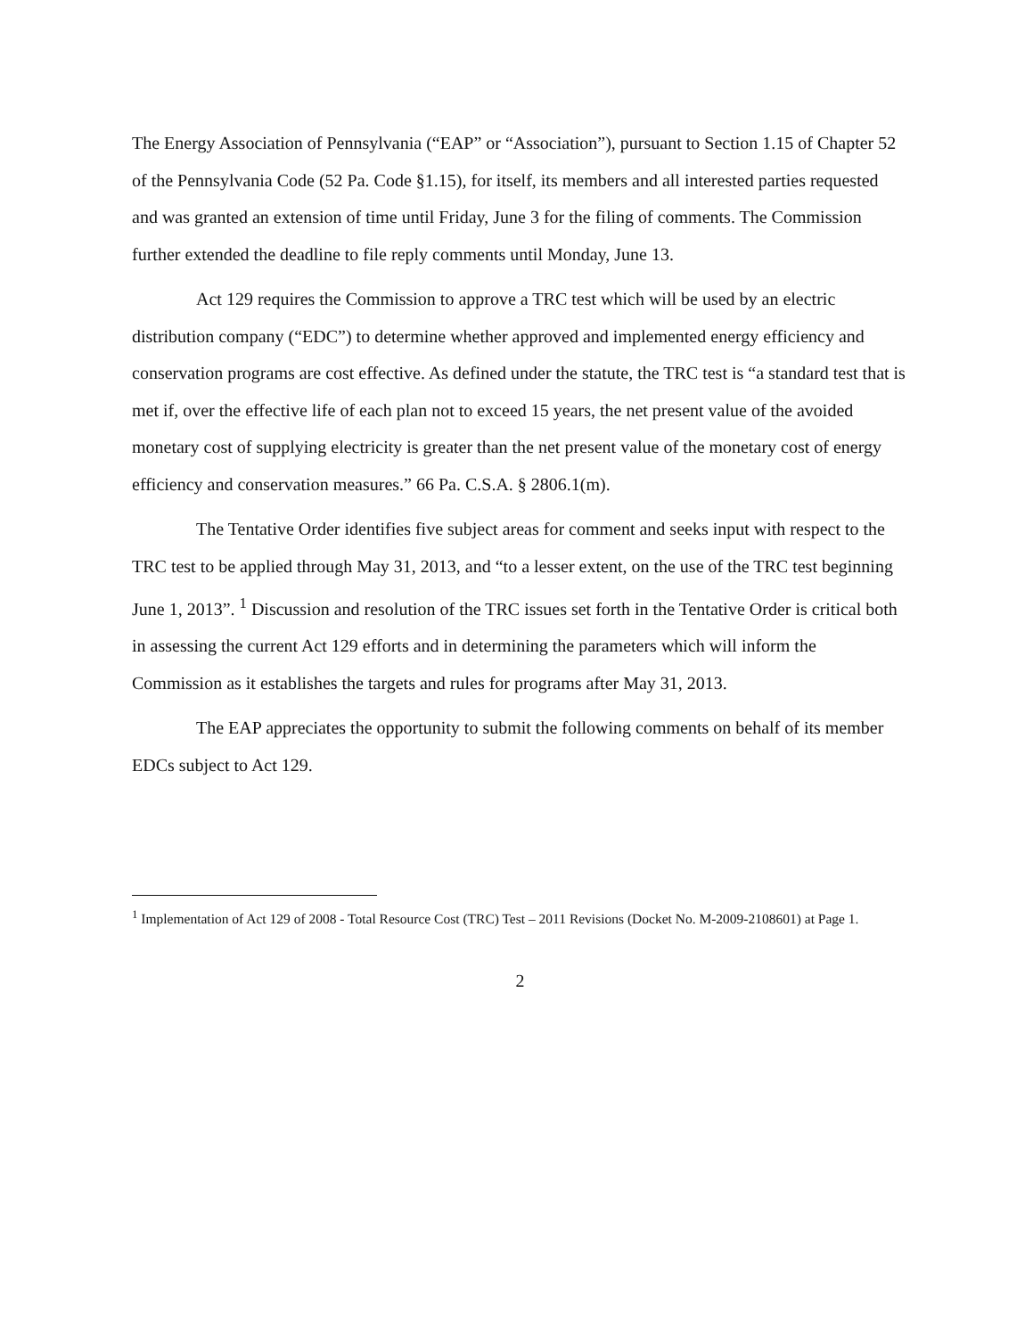The Energy Association of Pennsylvania (“EAP” or “Association”), pursuant to Section 1.15 of Chapter 52 of the Pennsylvania Code (52 Pa. Code §1.15), for itself, its members and all interested parties requested and was granted an extension of time until Friday, June 3 for the filing of comments. The Commission further extended the deadline to file reply comments until Monday, June 13.
Act 129 requires the Commission to approve a TRC test which will be used by an electric distribution company (“EDC”) to determine whether approved and implemented energy efficiency and conservation programs are cost effective. As defined under the statute, the TRC test is “a standard test that is met if, over the effective life of each plan not to exceed 15 years, the net present value of the avoided monetary cost of supplying electricity is greater than the net present value of the monetary cost of energy efficiency and conservation measures.” 66 Pa. C.S.A. § 2806.1(m).
The Tentative Order identifies five subject areas for comment and seeks input with respect to the TRC test to be applied through May 31, 2013, and “to a lesser extent, on the use of the TRC test beginning June 1, 2013”. <sup>1</sup> Discussion and resolution of the TRC issues set forth in the Tentative Order is critical both in assessing the current Act 129 efforts and in determining the parameters which will inform the Commission as it establishes the targets and rules for programs after May 31, 2013.
The EAP appreciates the opportunity to submit the following comments on behalf of its member EDCs subject to Act 129.
<sup>1</sup> Implementation of Act 129 of 2008 - Total Resource Cost (TRC) Test – 2011 Revisions (Docket No. M-2009-2108601) at Page 1.
2